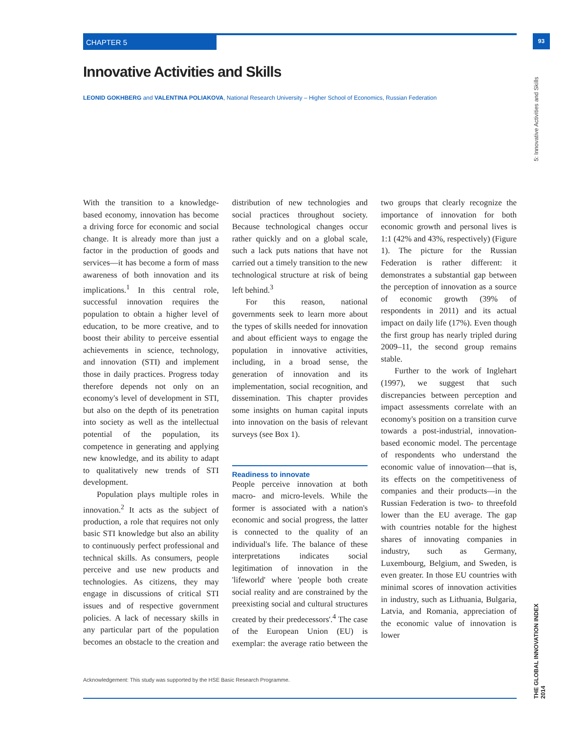CHAPTER 5 93
5: Innovative Activities and Skills
THE GLOBAL INNOVATION INDEX 2014
Innovative Activities and Skills
LEONID GOKHBERG and VALENTINA POLIAKOVA, National Research University – Higher School of Economics, Russian Federation
With the transition to a knowledge-based economy, innovation has become a driving force for economic and social change. It is already more than just a factor in the production of goods and services—it has become a form of mass awareness of both innovation and its implications.<sup>1</sup> In this central role, successful innovation requires the population to obtain a higher level of education, to be more creative, and to boost their ability to perceive essential achievements in science, technology, and innovation (STI) and implement those in daily practices. Progress today therefore depends not only on an economy's level of development in STI, but also on the depth of its penetration into society as well as the intellectual potential of the population, its competence in generating and applying new knowledge, and its ability to adapt to qualitatively new trends of STI development.
Population plays multiple roles in innovation.<sup>2</sup> It acts as the subject of production, a role that requires not only basic STI knowledge but also an ability to continuously perfect professional and technical skills. As consumers, people perceive and use new products and technologies. As citizens, they may engage in discussions of critical STI issues and of respective government policies. A lack of necessary skills in any particular part of the population becomes an obstacle to the creation and distribution of new technologies and social practices throughout society. Because technological changes occur rather quickly and on a global scale, such a lack puts nations that have not carried out a timely transition to the new technological structure at risk of being left behind.<sup>3</sup>
For this reason, national governments seek to learn more about the types of skills needed for innovation and about efficient ways to engage the population in innovative activities, including, in a broad sense, the generation of innovation and its implementation, social recognition, and dissemination. This chapter provides some insights on human capital inputs into innovation on the basis of relevant surveys (see Box 1).
Readiness to innovate
People perceive innovation at both macro- and micro-levels. While the former is associated with a nation's economic and social progress, the latter is connected to the quality of an individual's life. The balance of these interpretations indicates social legitimation of innovation in the 'lifeworld' where 'people both create social reality and are constrained by the preexisting social and cultural structures created by their predecessors'.<sup>4</sup> The case of the European Union (EU) is exemplar: the average ratio between the two groups that clearly recognize the importance of innovation for both economic growth and personal lives is 1:1 (42% and 43%, respectively) (Figure 1). The picture for the Russian Federation is rather different: it demonstrates a substantial gap between the perception of innovation as a source of economic growth (39% of respondents in 2011) and its actual impact on daily life (17%). Even though the first group has nearly tripled during 2009–11, the second group remains stable.
Further to the work of Inglehart (1997), we suggest that such discrepancies between perception and impact assessments correlate with an economy's position on a transition curve towards a post-industrial, innovation-based economic model. The percentage of respondents who understand the economic value of innovation—that is, its effects on the competitiveness of companies and their products—in the Russian Federation is two- to threefold lower than the EU average. The gap with countries notable for the highest shares of innovating companies in industry, such as Germany, Luxembourg, Belgium, and Sweden, is even greater. In those EU countries with minimal scores of innovation activities in industry, such as Lithuania, Bulgaria, Latvia, and Romania, appreciation of the economic value of innovation is lower
Acknowledgement: This study was supported by the HSE Basic Research Programme.